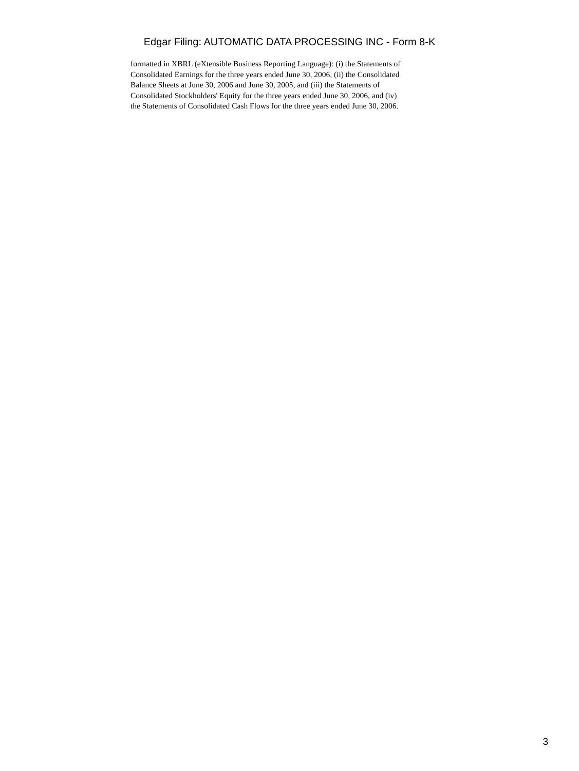Edgar Filing: AUTOMATIC DATA PROCESSING INC - Form 8-K
formatted in XBRL (eXtensible Business Reporting Language): (i) the Statements of
Consolidated Earnings for the three years ended June 30, 2006, (ii) the Consolidated
Balance Sheets at June 30, 2006 and June 30, 2005, and (iii) the Statements of
Consolidated Stockholders' Equity for the three years ended June 30, 2006, and (iv)
the Statements of Consolidated Cash Flows for the three years ended June 30, 2006.
3